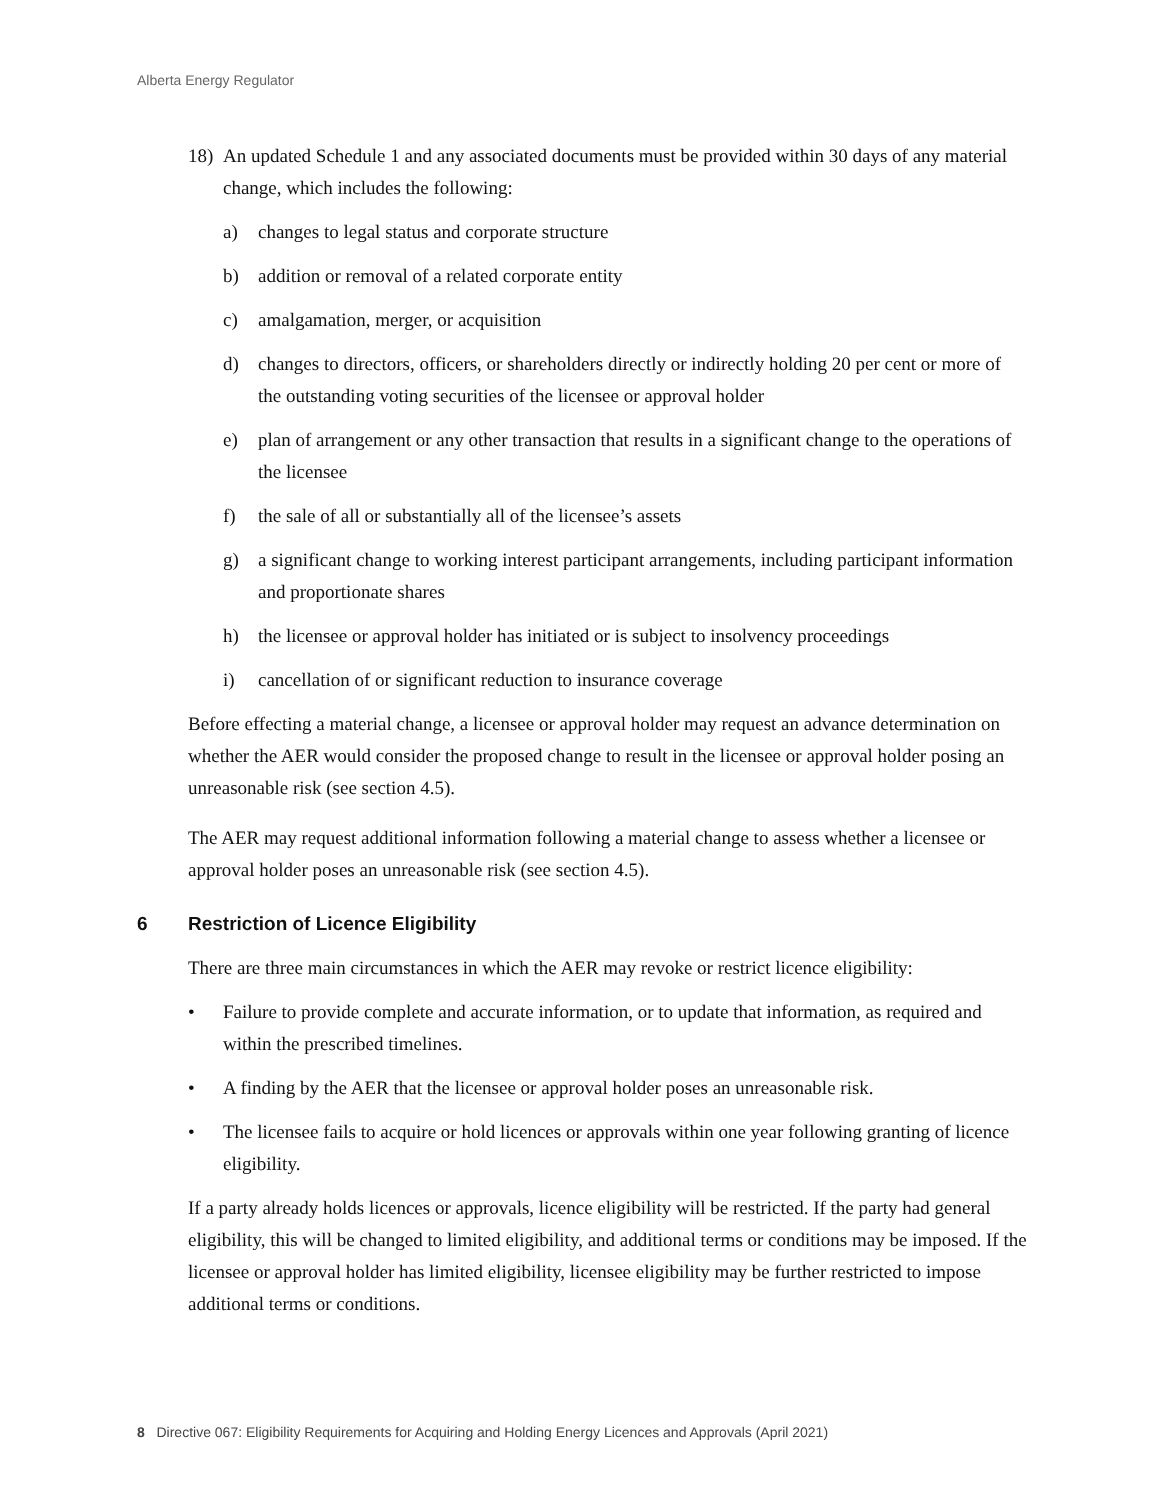Alberta Energy Regulator
18) An updated Schedule 1 and any associated documents must be provided within 30 days of any material change, which includes the following:
a) changes to legal status and corporate structure
b) addition or removal of a related corporate entity
c) amalgamation, merger, or acquisition
d) changes to directors, officers, or shareholders directly or indirectly holding 20 per cent or more of the outstanding voting securities of the licensee or approval holder
e) plan of arrangement or any other transaction that results in a significant change to the operations of the licensee
f) the sale of all or substantially all of the licensee’s assets
g) a significant change to working interest participant arrangements, including participant information and proportionate shares
h) the licensee or approval holder has initiated or is subject to insolvency proceedings
i) cancellation of or significant reduction to insurance coverage
Before effecting a material change, a licensee or approval holder may request an advance determination on whether the AER would consider the proposed change to result in the licensee or approval holder posing an unreasonable risk (see section 4.5).
The AER may request additional information following a material change to assess whether a licensee or approval holder poses an unreasonable risk (see section 4.5).
6 Restriction of Licence Eligibility
There are three main circumstances in which the AER may revoke or restrict licence eligibility:
• Failure to provide complete and accurate information, or to update that information, as required and within the prescribed timelines.
• A finding by the AER that the licensee or approval holder poses an unreasonable risk.
• The licensee fails to acquire or hold licences or approvals within one year following granting of licence eligibility.
If a party already holds licences or approvals, licence eligibility will be restricted. If the party had general eligibility, this will be changed to limited eligibility, and additional terms or conditions may be imposed. If the licensee or approval holder has limited eligibility, licensee eligibility may be further restricted to impose additional terms or conditions.
8 Directive 067: Eligibility Requirements for Acquiring and Holding Energy Licences and Approvals (April 2021)